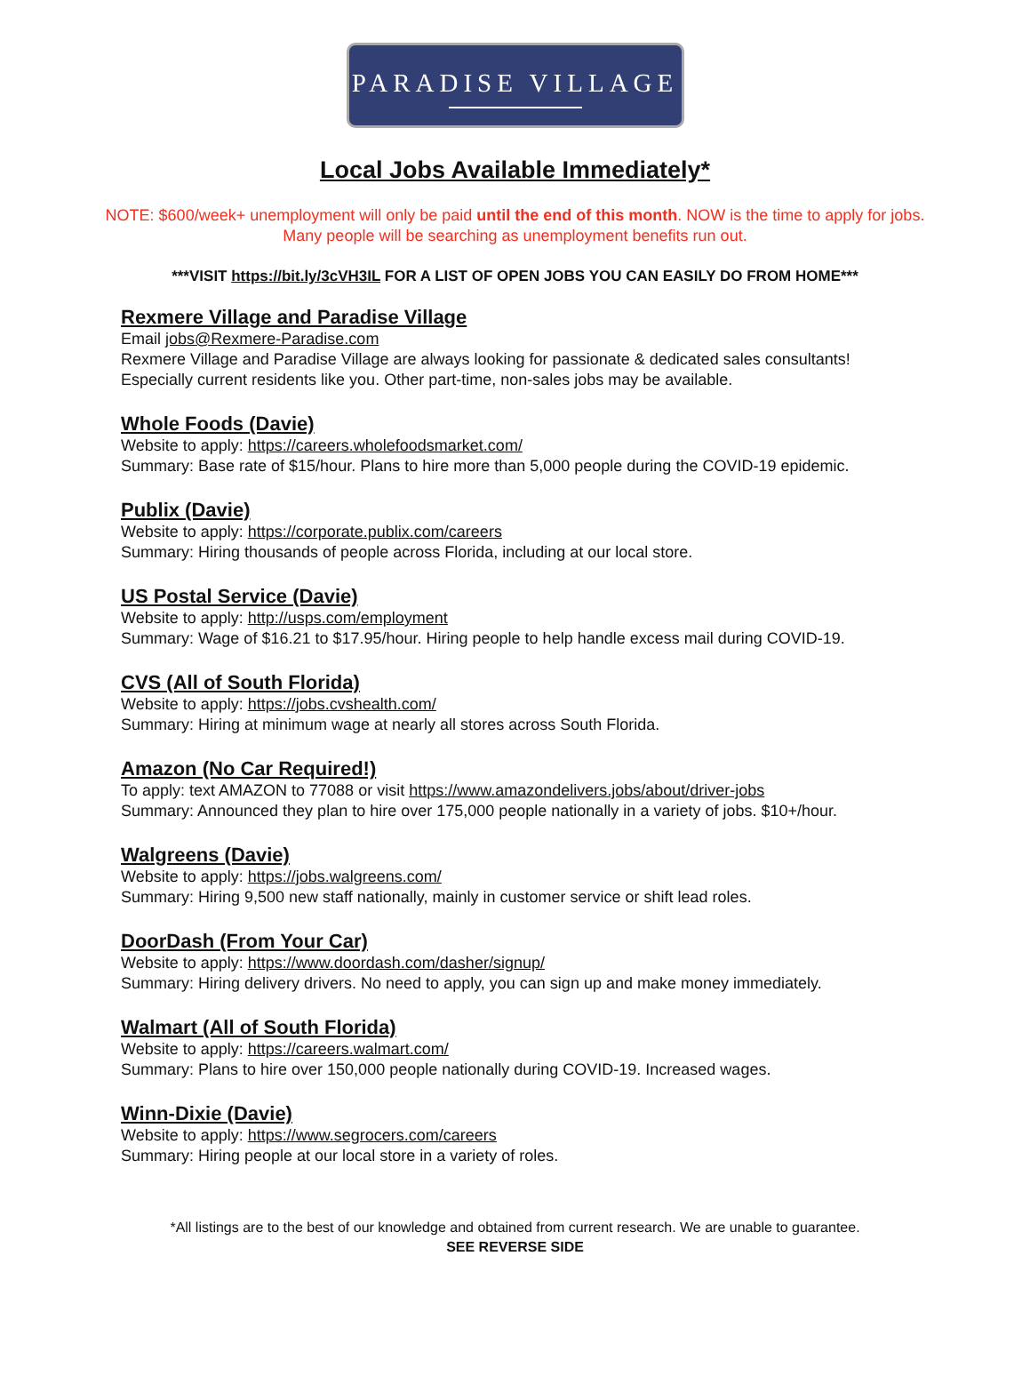PARADISE VILLAGE
Local Jobs Available Immediately*
NOTE: $600/week+ unemployment will only be paid until the end of this month. NOW is the time to apply for jobs. Many people will be searching as unemployment benefits run out.
***VISIT https://bit.ly/3cVH3IL FOR A LIST OF OPEN JOBS YOU CAN EASILY DO FROM HOME***
Rexmere Village and Paradise Village
Email jobs@Rexmere-Paradise.com
Rexmere Village and Paradise Village are always looking for passionate & dedicated sales consultants! Especially current residents like you. Other part-time, non-sales jobs may be available.
Whole Foods (Davie)
Website to apply: https://careers.wholefoodsmarket.com/
Summary: Base rate of $15/hour. Plans to hire more than 5,000 people during the COVID-19 epidemic.
Publix (Davie)
Website to apply: https://corporate.publix.com/careers
Summary: Hiring thousands of people across Florida, including at our local store.
US Postal Service (Davie)
Website to apply: http://usps.com/employment
Summary: Wage of $16.21 to $17.95/hour. Hiring people to help handle excess mail during COVID-19.
CVS (All of South Florida)
Website to apply: https://jobs.cvshealth.com/
Summary: Hiring at minimum wage at nearly all stores across South Florida.
Amazon (No Car Required!)
To apply: text AMAZON to 77088 or visit https://www.amazondelivers.jobs/about/driver-jobs
Summary: Announced they plan to hire over 175,000 people nationally in a variety of jobs. $10+/hour.
Walgreens (Davie)
Website to apply: https://jobs.walgreens.com/
Summary: Hiring 9,500 new staff nationally, mainly in customer service or shift lead roles.
DoorDash (From Your Car)
Website to apply: https://www.doordash.com/dasher/signup/
Summary: Hiring delivery drivers. No need to apply, you can sign up and make money immediately.
Walmart (All of South Florida)
Website to apply: https://careers.walmart.com/
Summary: Plans to hire over 150,000 people nationally during COVID-19. Increased wages.
Winn-Dixie (Davie)
Website to apply: https://www.segrocers.com/careers
Summary: Hiring people at our local store in a variety of roles.
*All listings are to the best of our knowledge and obtained from current research. We are unable to guarantee.
SEE REVERSE SIDE